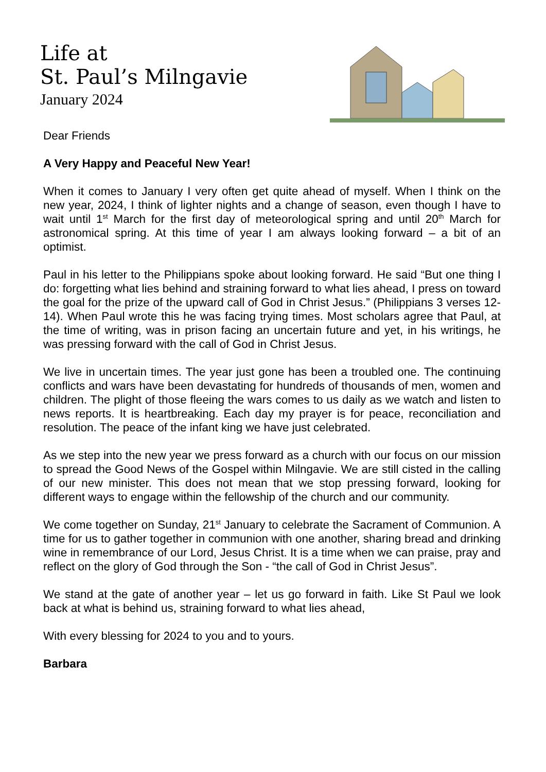Life at
St. Paul’s Milngavie
January 2024
Dear Friends
A Very Happy and Peaceful New Year!
When it comes to January I very often get quite ahead of myself. When I think on the new year, 2024, I think of lighter nights and a change of season, even though I have to wait until 1<sup>st</sup> March for the first day of meteorological spring and until 20<sup>th</sup> March for astronomical spring. At this time of year I am always looking forward – a bit of an optimist.
Paul in his letter to the Philippians spoke about looking forward. He said “But one thing I do: forgetting what lies behind and straining forward to what lies ahead, I press on toward the goal for the prize of the upward call of God in Christ Jesus.” (Philippians 3 verses 12-14). When Paul wrote this he was facing trying times. Most scholars agree that Paul, at the time of writing, was in prison facing an uncertain future and yet, in his writings, he was pressing forward with the call of God in Christ Jesus.
We live in uncertain times. The year just gone has been a troubled one. The continuing conflicts and wars have been devastating for hundreds of thousands of men, women and children. The plight of those fleeing the wars comes to us daily as we watch and listen to news reports. It is heartbreaking. Each day my prayer is for peace, reconciliation and resolution. The peace of the infant king we have just celebrated.
As we step into the new year we press forward as a church with our focus on our mission to spread the Good News of the Gospel within Milngavie. We are still cisted in the calling of our new minister. This does not mean that we stop pressing forward, looking for different ways to engage within the fellowship of the church and our community.
We come together on Sunday, 21<sup>st</sup> January to celebrate the Sacrament of Communion. A time for us to gather together in communion with one another, sharing bread and drinking wine in remembrance of our Lord, Jesus Christ. It is a time when we can praise, pray and reflect on the glory of God through the Son - “the call of God in Christ Jesus”.
We stand at the gate of another year – let us go forward in faith. Like St Paul we look back at what is behind us, straining forward to what lies ahead,
With every blessing for 2024 to you and to yours.
Barbara